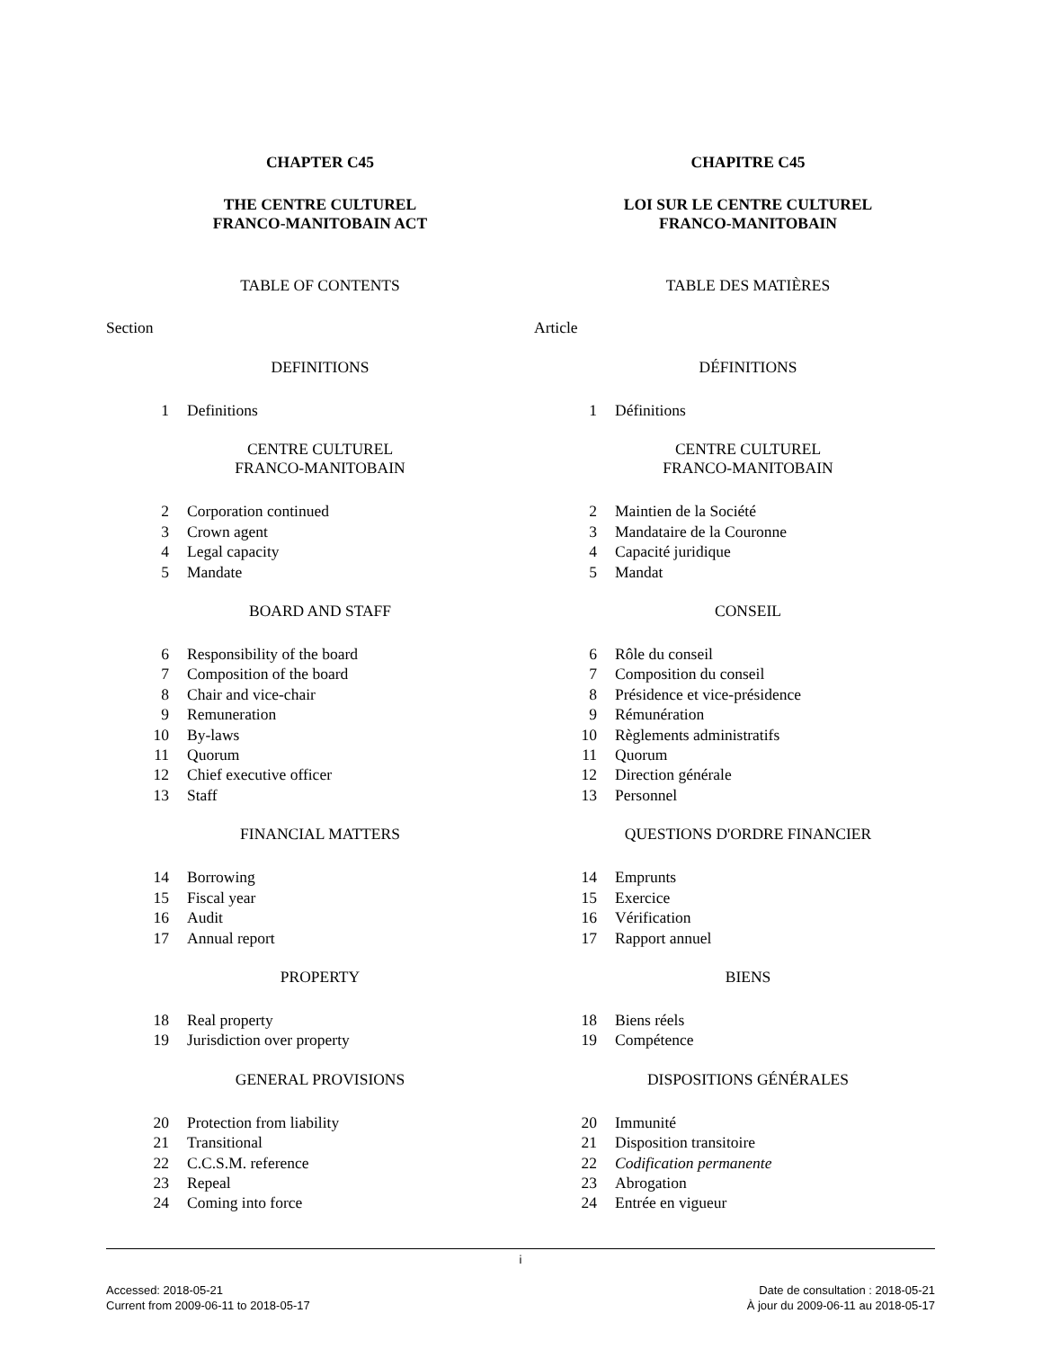CHAPTER C45
THE CENTRE CULTUREL
FRANCO-MANITOBAIN ACT
TABLE OF CONTENTS
Section
DEFINITIONS
1 Definitions
CENTRE CULTUREL
FRANCO-MANITOBAIN
2 Corporation continued
3 Crown agent
4 Legal capacity
5 Mandate
BOARD AND STAFF
6 Responsibility of the board
7 Composition of the board
8 Chair and vice-chair
9 Remuneration
10 By-laws
11 Quorum
12 Chief executive officer
13 Staff
FINANCIAL MATTERS
14 Borrowing
15 Fiscal year
16 Audit
17 Annual report
PROPERTY
18 Real property
19 Jurisdiction over property
GENERAL PROVISIONS
20 Protection from liability
21 Transitional
22 C.C.S.M. reference
23 Repeal
24 Coming into force
CHAPITRE C45
LOI SUR LE CENTRE CULTUREL
FRANCO-MANITOBAIN
TABLE DES MATIÈRES
Article
DÉFINITIONS
1 Définitions
CENTRE CULTUREL
FRANCO-MANITOBAIN
2 Maintien de la Société
3 Mandataire de la Couronne
4 Capacité juridique
5 Mandat
CONSEIL
6 Rôle du conseil
7 Composition du conseil
8 Présidence et vice-présidence
9 Rémunération
10 Règlements administratifs
11 Quorum
12 Direction générale
13 Personnel
QUESTIONS D'ORDRE FINANCIER
14 Emprunts
15 Exercice
16 Vérification
17 Rapport annuel
BIENS
18 Biens réels
19 Compétence
DISPOSITIONS GÉNÉRALES
20 Immunité
21 Disposition transitoire
22 Codification permanente
23 Abrogation
24 Entrée en vigueur
i
Accessed: 2018-05-21
Current from 2009-06-11 to 2018-05-17
Date de consultation : 2018-05-21
À jour du 2009-06-11 au 2018-05-17